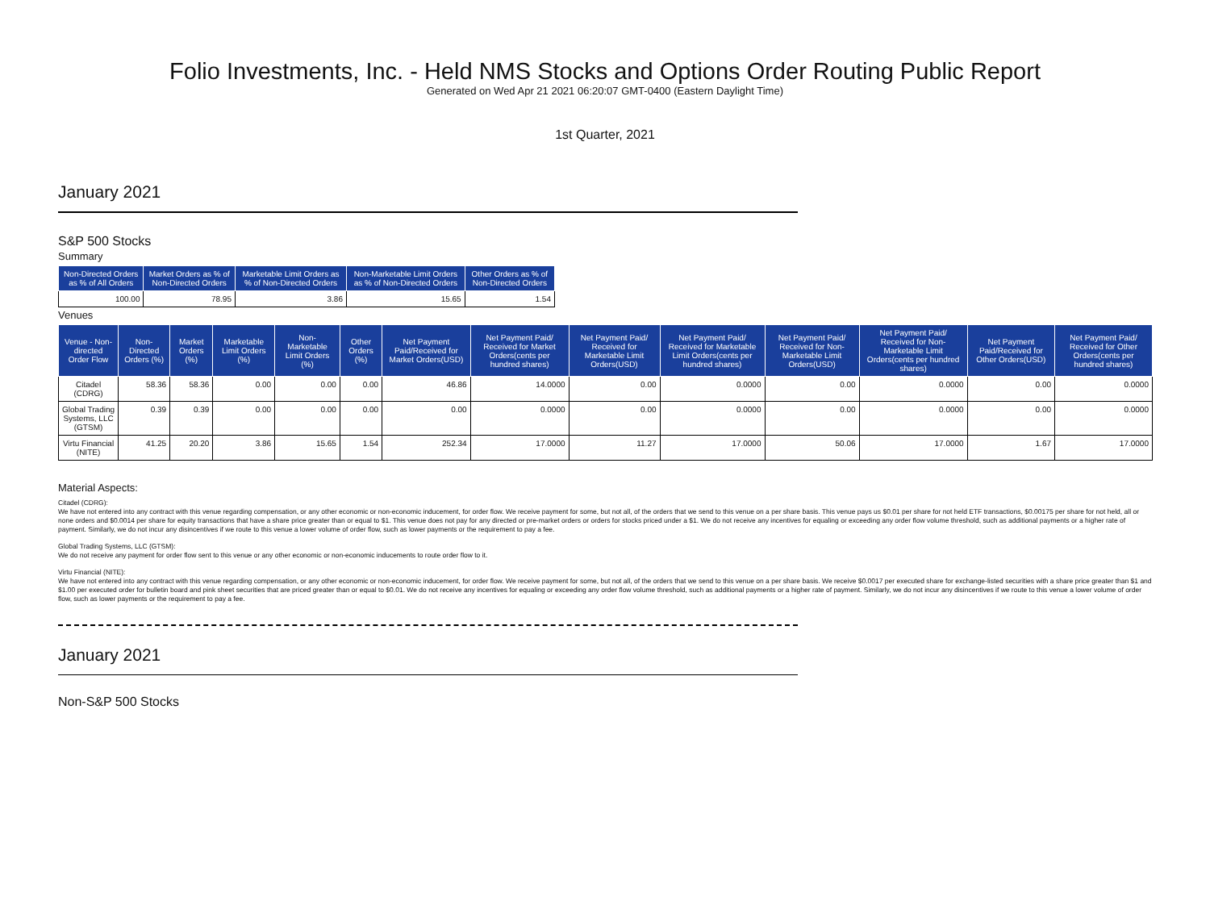Folio Investments, Inc. - Held NMS Stocks and Options Order Routing Public Report
Generated on Wed Apr 21 2021 06:20:07 GMT-0400 (Eastern Daylight Time)
1st Quarter, 2021
January 2021
S&P 500 Stocks
Summary
| Non-Directed Orders as % of All Orders | Market Orders as % of Non-Directed Orders | Marketable Limit Orders as % of Non-Directed Orders | Non-Marketable Limit Orders as % of Non-Directed Orders | Other Orders as % of Non-Directed Orders |
| --- | --- | --- | --- | --- |
| 100.00 | 78.95 | 3.86 | 15.65 | 1.54 |
Venues
| Venue - Non-directed Order Flow | Non-Directed Orders (%) | Market Orders (%) | Marketable Limit Orders (%) | Non-Marketable Limit Orders (%) | Other Orders (%) | Net Payment Paid/Received for Market Orders(USD) | Net Payment Paid/ Received for Market Orders(cents per hundred shares) | Net Payment Paid/ Received for Marketable Limit Orders(USD) | Net Payment Paid/ Received for Marketable Limit Orders(cents per hundred shares) | Net Payment Paid/ Received for Non-Marketable Limit Orders(USD) | Net Payment Paid/ Received for Non-Marketable Limit Orders(cents per hundred shares) | Net Payment Paid/Received for Other Orders(USD) | Net Payment Paid/ Received for Other Orders(cents per hundred shares) |
| --- | --- | --- | --- | --- | --- | --- | --- | --- | --- | --- | --- | --- | --- |
| Citadel (CDRG) | 58.36 | 58.36 | 0.00 | 0.00 | 0.00 | 46.86 | 14.0000 | 0.00 | 0.0000 | 0.00 | 0.0000 | 0.00 | 0.0000 |
| Global Trading Systems, LLC (GTSM) | 0.39 | 0.39 | 0.00 | 0.00 | 0.00 | 0.00 | 0.0000 | 0.00 | 0.0000 | 0.00 | 0.0000 | 0.00 | 0.0000 |
| Virtu Financial (NITE) | 41.25 | 20.20 | 3.86 | 15.65 | 1.54 | 252.34 | 17.0000 | 11.27 | 17.0000 | 50.06 | 17.0000 | 1.67 | 17.0000 |
Material Aspects:
Citadel (CDRG):
We have not entered into any contract with this venue regarding compensation, or any other economic or non-economic inducement, for order flow. We receive payment for some, but not all, of the orders that we send to this venue on a per share basis. This venue pays us $0.01 per share for not held ETF transactions, $0.00175 per share for not held, all or none orders and $0.0014 per share for equity transactions that have a share price greater than or equal to $1. This venue does not pay for any directed or pre-market orders or orders for stocks priced under a $1. We do not receive any incentives for equaling or exceeding any order flow volume threshold, such as additional payments or a higher rate of payment. Similarly, we do not incur any disincentives if we route to this venue a lower volume of order flow, such as lower payments or the requirement to pay a fee.
Global Trading Systems, LLC (GTSM):
We do not receive any payment for order flow sent to this venue or any other economic or non-economic inducements to route order flow to it.
Virtu Financial (NITE):
We have not entered into any contract with this venue regarding compensation, or any other economic or non-economic inducement, for order flow. We receive payment for some, but not all, of the orders that we send to this venue on a per share basis. We receive $0.0017 per executed share for exchange-listed securities with a share price greater than $1 and $1.00 per executed order for bulletin board and pink sheet securities that are priced greater than or equal to $0.01. We do not receive any incentives for equaling or exceeding any order flow volume threshold, such as additional payments or a higher rate of payment. Similarly, we do not incur any disincentives if we route to this venue a lower volume of order flow, such as lower payments or the requirement to pay a fee.
January 2021
Non-S&P 500 Stocks